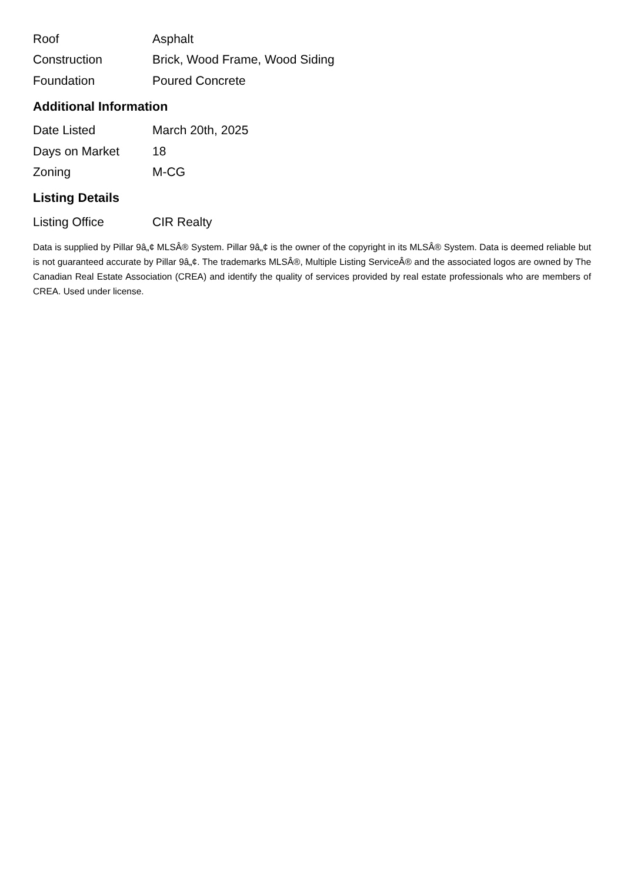| Roof | Asphalt |
| Construction | Brick, Wood Frame, Wood Siding |
| Foundation | Poured Concrete |
Additional Information
| Date Listed | March 20th, 2025 |
| Days on Market | 18 |
| Zoning | M-CG |
Listing Details
| Listing Office | CIR Realty |
Data is supplied by Pillar 9â„¢ MLSÂ® System. Pillar 9â„¢ is the owner of the copyright in its MLSÂ® System. Data is deemed reliable but is not guaranteed accurate by Pillar 9â„¢. The trademarks MLSÂ®, Multiple Listing ServiceÂ® and the associated logos are owned by The Canadian Real Estate Association (CREA) and identify the quality of services provided by real estate professionals who are members of CREA. Used under license.